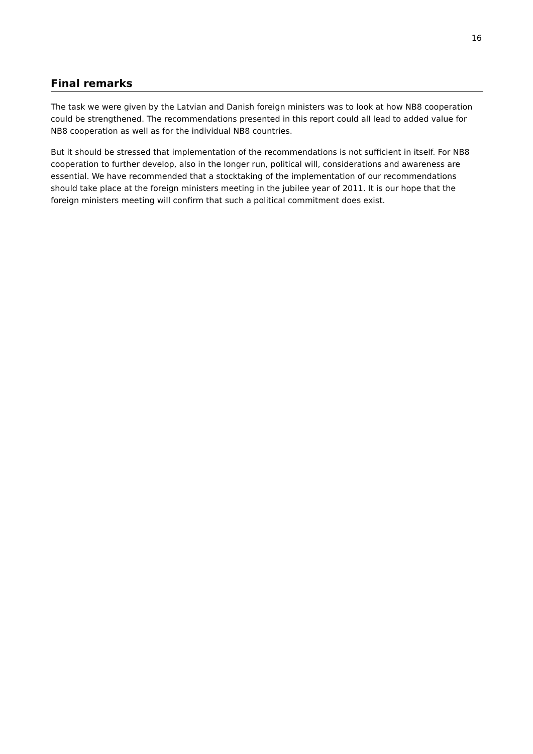16
Final remarks
The task we were given by the Latvian and Danish foreign ministers was to look at how NB8 cooperation could be strengthened. The recommendations presented in this report could all lead to added value for NB8 cooperation as well as for the individual NB8 countries.
But it should be stressed that implementation of the recommendations is not sufficient in itself. For NB8 cooperation to further develop, also in the longer run, political will, considerations and awareness are essential. We have recommended that a stocktaking of the implementation of our recommendations should take place at the foreign ministers meeting in the jubilee year of 2011. It is our hope that the foreign ministers meeting will confirm that such a political commitment does exist.